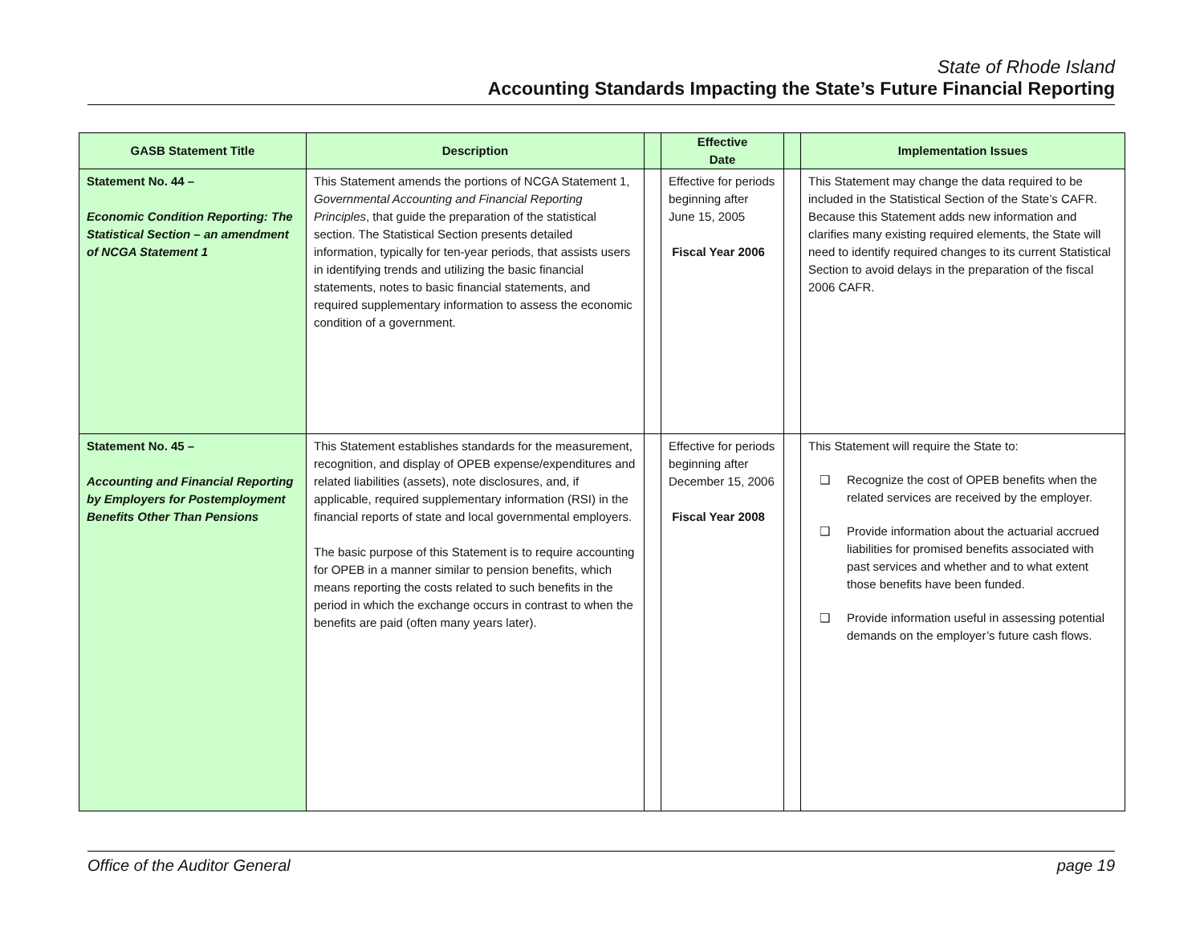State of Rhode Island
Accounting Standards Impacting the State’s Future Financial Reporting
| GASB Statement Title | Description | | Effective Date | | Implementation Issues |
| --- | --- | --- | --- | --- | --- |
| Statement No. 44 – Economic Condition Reporting: The Statistical Section – an amendment of NCGA Statement 1 | This Statement amends the portions of NCGA Statement 1, Governmental Accounting and Financial Reporting Principles , that guide the preparation of the statistical section. The Statistical Section presents detailed information, typically for ten-year periods, that assists users in identifying trends and utilizing the basic financial statements, notes to basic financial statements, and required supplementary information to assess the economic condition of a government. | | Effective for periods beginning after June 15, 2005 Fiscal Year 2006 | | This Statement may change the data required to be included in the Statistical Section of the State’s CAFR. Because this Statement adds new information and clarifies many existing required elements, the State will need to identify required changes to its current Statistical Section to avoid delays in the preparation of the fiscal 2006 CAFR. |
| Statement No. 45 – Accounting and Financial Reporting by Employers for Postemployment Benefits Other Than Pensions | This Statement establishes standards for the measurement, recognition, and display of OPEB expense/expenditures and related liabilities (assets), note disclosures, and, if applicable, required supplementary information (RSI) in the financial reports of state and local governmental employers. The basic purpose of this Statement is to require accounting for OPEB in a manner similar to pension benefits, which means reporting the costs related to such benefits in the period in which the exchange occurs in contrast to when the benefits are paid (often many years later). | | Effective for periods beginning after December 15, 2006 Fiscal Year 2008 | | This Statement will require the State to: ❑ Recognize the cost of OPEB benefits when the related services are received by the employer. ❑ Provide information about the actuarial accrued liabilities for promised benefits associated with past services and whether and to what extent those benefits have been funded. ❑ Provide information useful in assessing potential demands on the employer’s future cash flows. |
Office of the Auditor General page 19